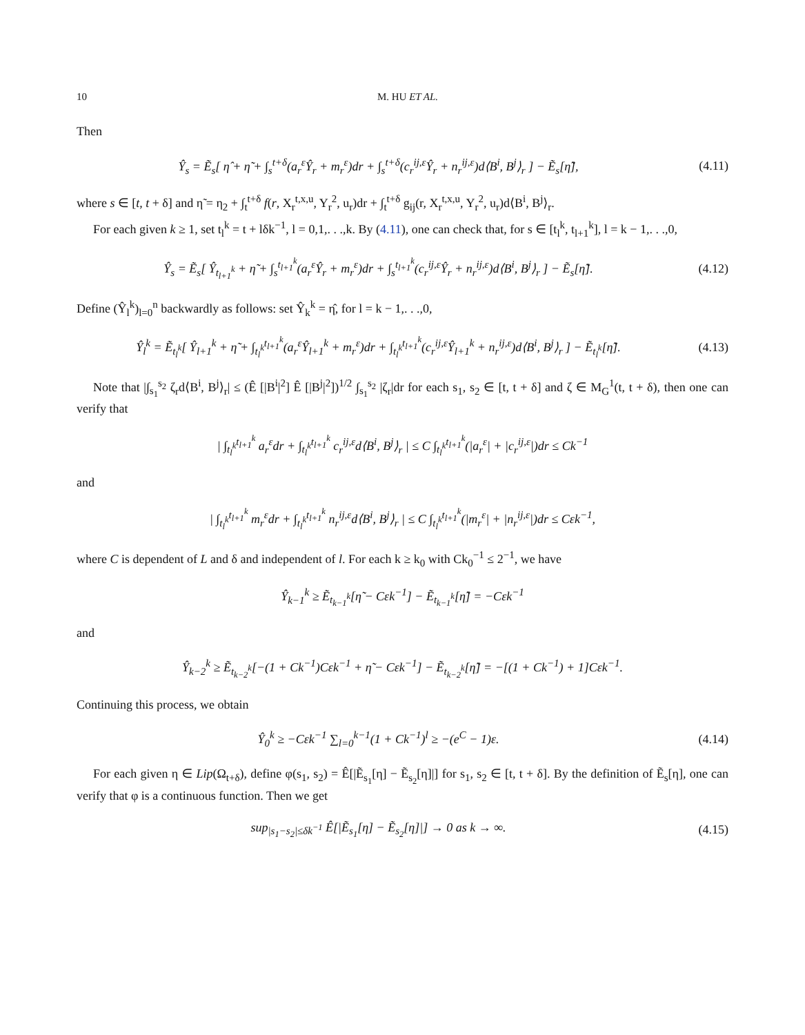10 M. HU ET AL.
Then
Ŷ<sub>s</sub> = Ẽ<sub>s</sub>[ η̂ + η̃ + ∫<sub>s</sub><sup>t+δ</sup>(a<sub>r</sub><sup>ε</sup>Ŷ<sub>r</sub> + m<sub>r</sub><sup>ε</sup>)dr + ∫<sub>s</sub><sup>t+δ</sup>(c<sub>r</sub><sup>ij,ε</sup>Ŷ<sub>r</sub> + n<sub>r</sub><sup>ij,ε</sup>)d⟨B<sup>i</sup>, B<sup>j</sup>⟩<sub>r</sub> ] − Ẽ<sub>s</sub>[η̃],
(4.11)
where s ∈ [t, t + δ] and η̃ = η<sub>2</sub> + ∫<sub>t</sub><sup>t+δ</sup> f(r, X<sub>r</sub><sup>t,x,u</sup>, Y<sub>r</sub><sup>2</sup>, u<sub>r</sub>)dr + ∫<sub>t</sub><sup>t+δ</sup> g<sub>ij</sub>(r, X<sub>r</sub><sup>t,x,u</sup>, Y<sub>r</sub><sup>2</sup>, u<sub>r</sub>)d⟨B<sup>i</sup>, B<sup>j</sup>⟩<sub>r</sub>.
For each given k ≥ 1, set t<sub>l</sub><sup>k</sup> = t + lδk<sup>−1</sup>, l = 0,1,. . .,k. By (4.11), one can check that, for s ∈ [t<sub>l</sub><sup>k</sup>, t<sub>l+1</sub><sup>k</sup>], l = k − 1,. . .,0,
Ŷ<sub>s</sub> = Ẽ<sub>s</sub>[ Ŷ<sub>t<sub>l+1</sub><sup>k</sup></sub> + η̃ + ∫<sub>s</sub><sup>t<sub>l+1</sub><sup>k</sup></sup>(a<sub>r</sub><sup>ε</sup>Ŷ<sub>r</sub> + m<sub>r</sub><sup>ε</sup>)dr + ∫<sub>s</sub><sup>t<sub>l+1</sub><sup>k</sup></sup>(c<sub>r</sub><sup>ij,ε</sup>Ŷ<sub>r</sub> + n<sub>r</sub><sup>ij,ε</sup>)d⟨B<sup>i</sup>, B<sup>j</sup>⟩<sub>r</sub> ] − Ẽ<sub>s</sub>[η̃].
(4.12)
Define (Ŷ<sub>l</sub><sup>k</sup>)<sub>l=0</sub><sup>n</sup> backwardly as follows: set Ŷ<sub>k</sub><sup>k</sup> = η̂, for l = k − 1,. . .,0,
Ŷ<sub>l</sub><sup>k</sup> = Ẽ<sub>t<sub>l</sub><sup>k</sup></sub>[ Ŷ<sub>l+1</sub><sup>k</sup> + η̃ + ∫<sub>t<sub>l</sub><sup>k</sup></sub><sup>t<sub>l+1</sub><sup>k</sup></sup>(a<sub>r</sub><sup>ε</sup>Ŷ<sub>l+1</sub><sup>k</sup> + m<sub>r</sub><sup>ε</sup>)dr + ∫<sub>t<sub>l</sub><sup>k</sup></sub><sup>t<sub>l+1</sub><sup>k</sup></sup>(c<sub>r</sub><sup>ij,ε</sup>Ŷ<sub>l+1</sub><sup>k</sup> + n<sub>r</sub><sup>ij,ε</sup>)d⟨B<sup>i</sup>, B<sup>j</sup>⟩<sub>r</sub> ] − Ẽ<sub>t<sub>l</sub><sup>k</sup></sub>[η̃].
(4.13)
Note that |∫<sub>s<sub>1</sub></sub><sup>s<sub>2</sub></sup> ζ<sub>r</sub>d⟨B<sup>i</sup>, B<sup>j</sup>⟩<sub>r</sub>| ≤ (Ê [|B<sup>i</sup>|<sup>2</sup>] Ê [|B<sup>j</sup>|<sup>2</sup>])<sup>1/2</sup> ∫<sub>s<sub>1</sub></sub><sup>s<sub>2</sub></sup> |ζ<sub>r</sub>|dr for each s<sub>1</sub>, s<sub>2</sub> ∈ [t, t + δ] and ζ ∈ M<sub>G</sub><sup>1</sup>(t, t + δ), then one can verify that
| ∫<sub>t<sub>l</sub><sup>k</sup></sub><sup>t<sub>l+1</sub><sup>k</sup></sup> a<sub>r</sub><sup>ε</sup>dr + ∫<sub>t<sub>l</sub><sup>k</sup></sub><sup>t<sub>l+1</sub><sup>k</sup></sup> c<sub>r</sub><sup>ij,ε</sup>d⟨B<sup>i</sup>, B<sup>j</sup>⟩<sub>r</sub> | ≤ C ∫<sub>t<sub>l</sub><sup>k</sup></sub><sup>t<sub>l+1</sub><sup>k</sup></sup>(|a<sub>r</sub><sup>ε</sup>| + |c<sub>r</sub><sup>ij,ε</sup>|)dr ≤ Ck<sup>−1</sup>
and
| ∫<sub>t<sub>l</sub><sup>k</sup></sub><sup>t<sub>l+1</sub><sup>k</sup></sup> m<sub>r</sub><sup>ε</sup>dr + ∫<sub>t<sub>l</sub><sup>k</sup></sub><sup>t<sub>l+1</sub><sup>k</sup></sup> n<sub>r</sub><sup>ij,ε</sup>d⟨B<sup>i</sup>, B<sup>j</sup>⟩<sub>r</sub> | ≤ C ∫<sub>t<sub>l</sub><sup>k</sup></sub><sup>t<sub>l+1</sub><sup>k</sup></sup>(|m<sub>r</sub><sup>ε</sup>| + |n<sub>r</sub><sup>ij,ε</sup>|)dr ≤ Cεk<sup>−1</sup>,
where C is dependent of L and δ and independent of l. For each k ≥ k<sub>0</sub> with Ck<sub>0</sub><sup>−1</sup> ≤ 2<sup>−1</sup>, we have
Ŷ<sub>k−1</sub><sup>k</sup> ≥ Ẽ<sub>t<sub>k−1</sub><sup>k</sup></sub>[η̃ − Cεk<sup>−1</sup>] − Ẽ<sub>t<sub>k−1</sub><sup>k</sup></sub>[η̃] = −Cεk<sup>−1</sup>
and
Ŷ<sub>k−2</sub><sup>k</sup> ≥ Ẽ<sub>t<sub>k−2</sub><sup>k</sup></sub>[−(1 + Ck<sup>−1</sup>)Cεk<sup>−1</sup> + η̃ − Cεk<sup>−1</sup>] − Ẽ<sub>t<sub>k−2</sub><sup>k</sup></sub>[η̃] = −[(1 + Ck<sup>−1</sup>) + 1]Cεk<sup>−1</sup>.
Continuing this process, we obtain
Ŷ<sub>0</sub><sup>k</sup> ≥ −Cεk<sup>−1</sup> ∑<sub>l=0</sub><sup>k−1</sup>(1 + Ck<sup>−1</sup>)<sup>l</sup> ≥ −(e<sup>C</sup> − 1)ε.
(4.14)
For each given η ∈ Lip(Ω<sub>t+δ</sub>), define φ(s<sub>1</sub>, s<sub>2</sub>) = Ê[|Ẽ<sub>s<sub>1</sub></sub>[η] − Ẽ<sub>s<sub>2</sub></sub>[η]|] for s<sub>1</sub>, s<sub>2</sub> ∈ [t, t + δ]. By the definition of Ẽ<sub>s</sub>[η], one can verify that φ is a continuous function. Then we get
sup<sub>|s<sub>1</sub>−s<sub>2</sub>|≤δk<sup>−1</sup></sub> Ê[|Ẽ<sub>s<sub>1</sub></sub>[η] − Ẽ<sub>s<sub>2</sub></sub>[η]|] → 0 as k → ∞.
(4.15)